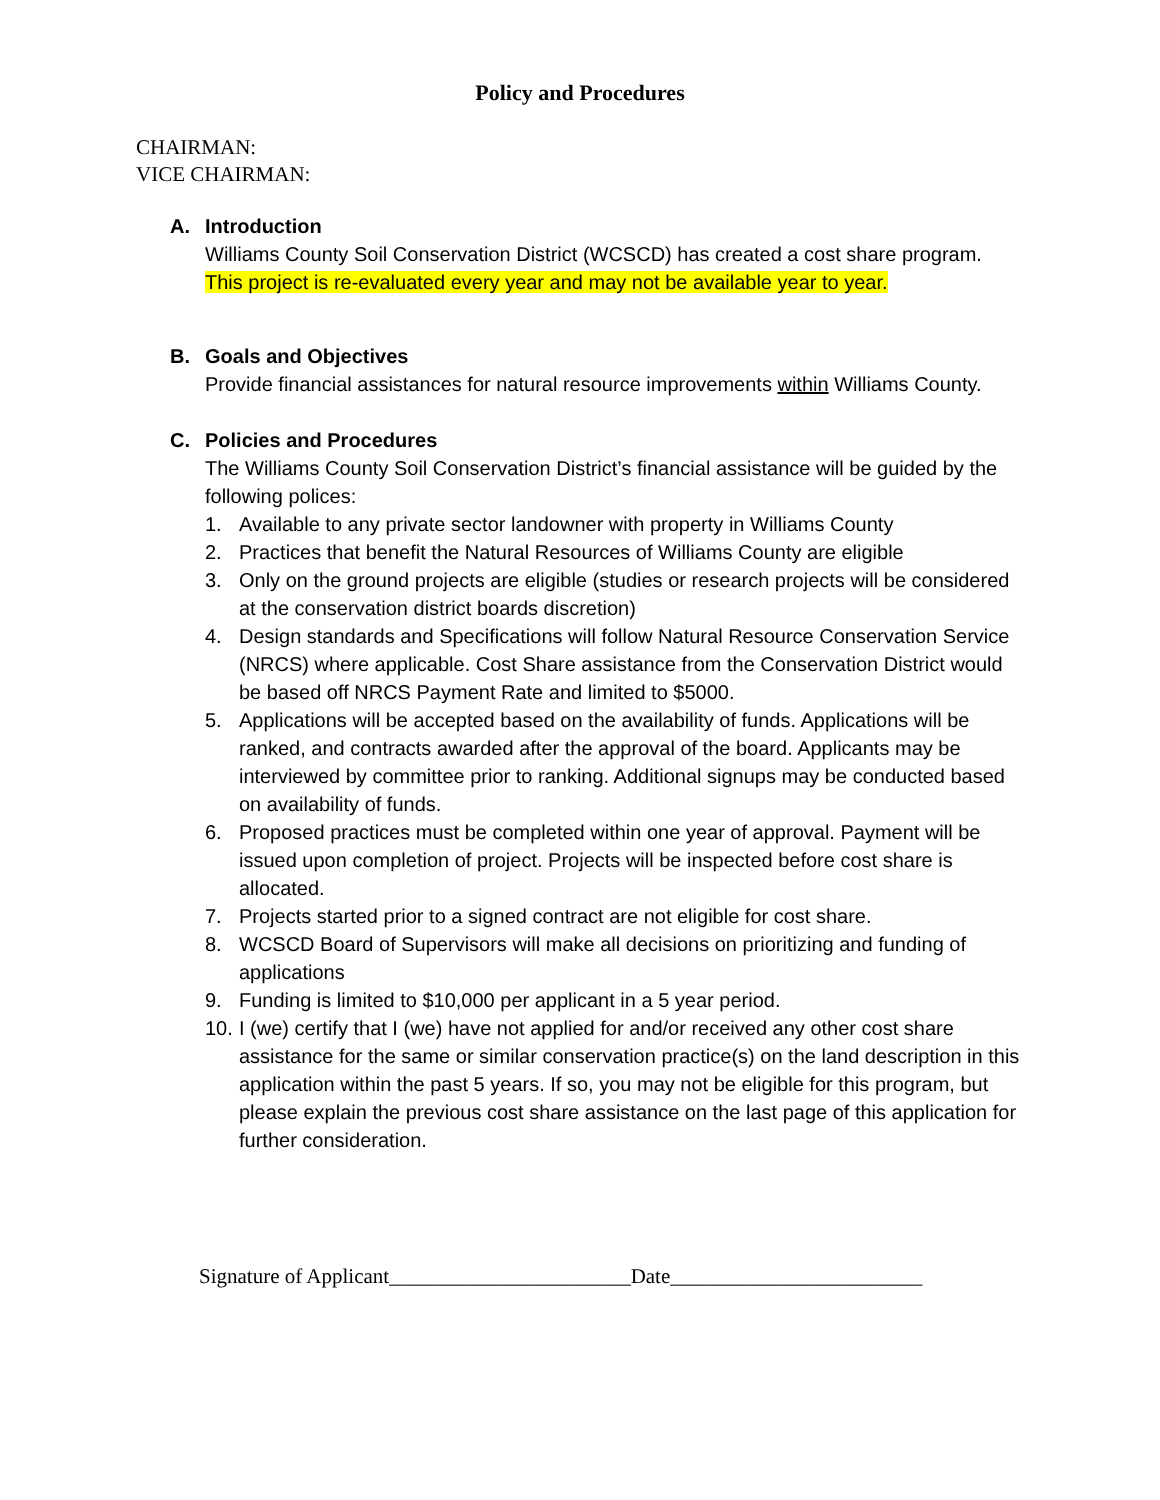Policy and Procedures
CHAIRMAN:
VICE CHAIRMAN:
A. Introduction
Williams County Soil Conservation District (WCSCD) has created a cost share program.
This project is re-evaluated every year and may not be available year to year.
B. Goals and Objectives
Provide financial assistances for natural resource improvements within Williams County.
C. Policies and Procedures
The Williams County Soil Conservation District’s financial assistance will be guided by the following polices:
1. Available to any private sector landowner with property in Williams County
2. Practices that benefit the Natural Resources of Williams County are eligible
3. Only on the ground projects are eligible (studies or research projects will be considered at the conservation district boards discretion)
4. Design standards and Specifications will follow Natural Resource Conservation Service (NRCS) where applicable. Cost Share assistance from the Conservation District would be based off NRCS Payment Rate and limited to $5000.
5. Applications will be accepted based on the availability of funds. Applications will be ranked, and contracts awarded after the approval of the board. Applicants may be interviewed by committee prior to ranking. Additional signups may be conducted based on availability of funds.
6. Proposed practices must be completed within one year of approval. Payment will be issued upon completion of project. Projects will be inspected before cost share is allocated.
7. Projects started prior to a signed contract are not eligible for cost share.
8. WCSCD Board of Supervisors will make all decisions on prioritizing and funding of applications
9. Funding is limited to $10,000 per applicant in a 5 year period.
10. I (we) certify that I (we) have not applied for and/or received any other cost share assistance for the same or similar conservation practice(s) on the land description in this application within the past 5 years. If so, you may not be eligible for this program, but please explain the previous cost share assistance on the last page of this application for further consideration.
Signature of Applicant_______________________Date________________________